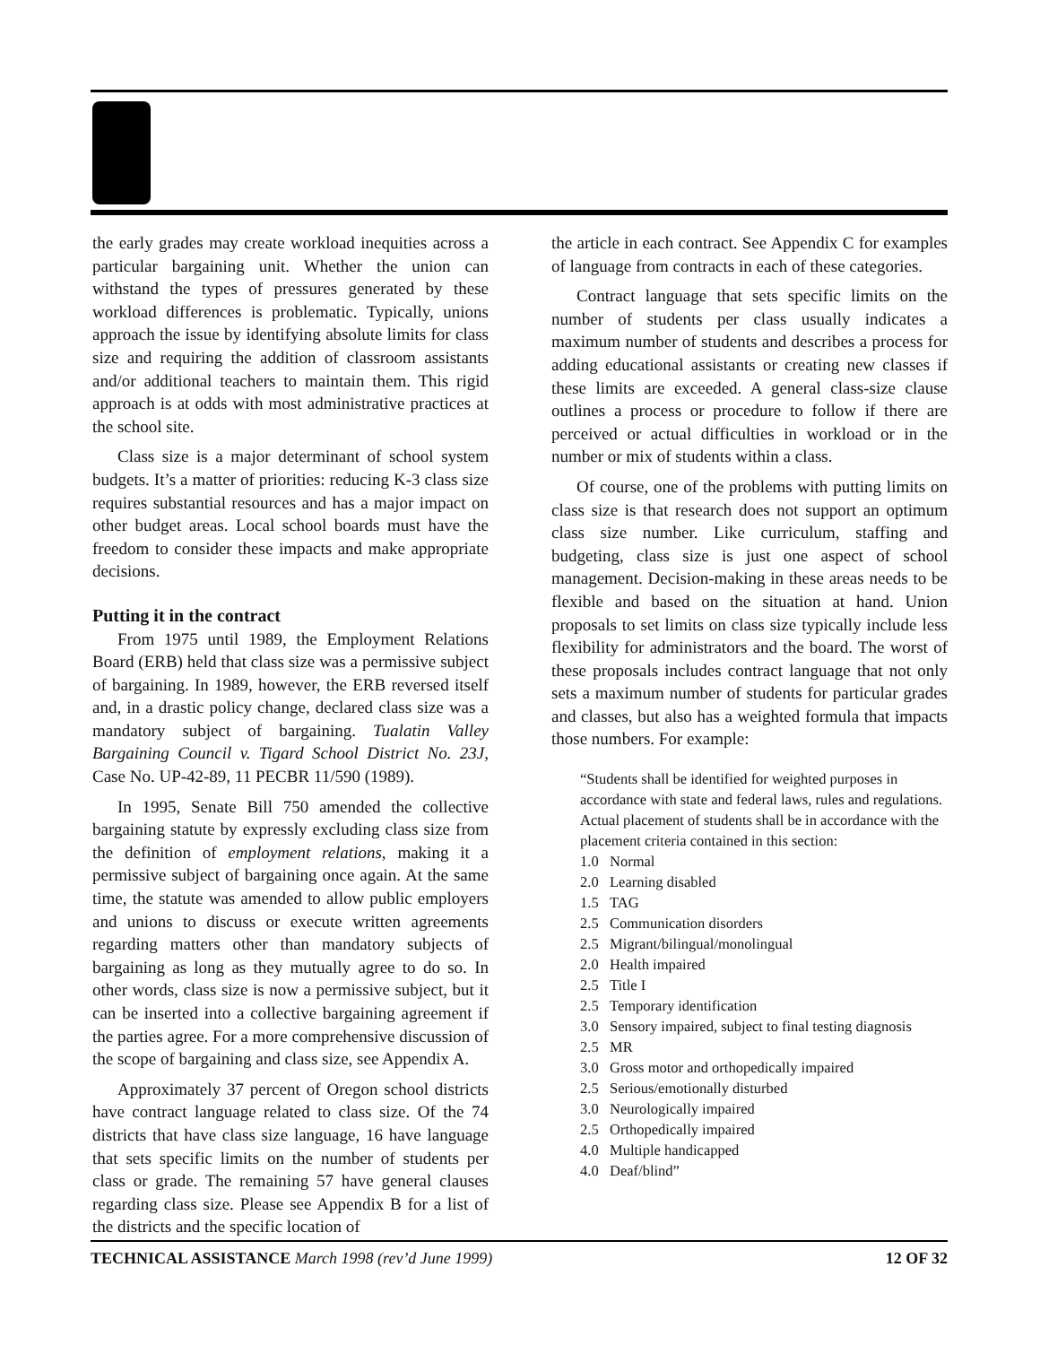the early grades may create workload inequities across a particular bargaining unit. Whether the union can withstand the types of pressures generated by these workload differences is problematic. Typically, unions approach the issue by identifying absolute limits for class size and requiring the addition of classroom assistants and/or additional teachers to maintain them. This rigid approach is at odds with most administrative practices at the school site.
Class size is a major determinant of school system budgets. It’s a matter of priorities: reducing K-3 class size requires substantial resources and has a major impact on other budget areas. Local school boards must have the freedom to consider these impacts and make appropriate decisions.
Putting it in the contract
From 1975 until 1989, the Employment Relations Board (ERB) held that class size was a permissive subject of bargaining. In 1989, however, the ERB reversed itself and, in a drastic policy change, declared class size was a mandatory subject of bargaining. Tualatin Valley Bargaining Council v. Tigard School District No. 23J, Case No. UP-42-89, 11 PECBR 11/590 (1989).
In 1995, Senate Bill 750 amended the collective bargaining statute by expressly excluding class size from the definition of employment relations, making it a permissive subject of bargaining once again. At the same time, the statute was amended to allow public employers and unions to discuss or execute written agreements regarding matters other than mandatory subjects of bargaining as long as they mutually agree to do so. In other words, class size is now a permissive subject, but it can be inserted into a collective bargaining agreement if the parties agree. For a more comprehensive discussion of the scope of bargaining and class size, see Appendix A.
Approximately 37 percent of Oregon school districts have contract language related to class size. Of the 74 districts that have class size language, 16 have language that sets specific limits on the number of students per class or grade. The remaining 57 have general clauses regarding class size. Please see Appendix B for a list of the districts and the specific location of
the article in each contract. See Appendix C for examples of language from contracts in each of these categories.
Contract language that sets specific limits on the number of students per class usually indicates a maximum number of students and describes a process for adding educational assistants or creating new classes if these limits are exceeded. A general class-size clause outlines a process or procedure to follow if there are perceived or actual difficulties in workload or in the number or mix of students within a class.
Of course, one of the problems with putting limits on class size is that research does not support an optimum class size number. Like curriculum, staffing and budgeting, class size is just one aspect of school management. Decision-making in these areas needs to be flexible and based on the situation at hand. Union proposals to set limits on class size typically include less flexibility for administrators and the board. The worst of these proposals includes contract language that not only sets a maximum number of students for particular grades and classes, but also has a weighted formula that impacts those numbers. For example:
“Students shall be identified for weighted purposes in accordance with state and federal laws, rules and regulations. Actual placement of students shall be in accordance with the placement criteria contained in this section:
1.0 Normal
2.0 Learning disabled
1.5 TAG
2.5 Communication disorders
2.5 Migrant/bilingual/monolingual
2.0 Health impaired
2.5 Title I
2.5 Temporary identification
3.0 Sensory impaired, subject to final testing diagnosis
2.5 MR
3.0 Gross motor and orthopedically impaired
2.5 Serious/emotionally disturbed
3.0 Neurologically impaired
2.5 Orthopedically impaired
4.0 Multiple handicapped
4.0 Deaf/blind”
TECHNICAL ASSISTANCE March 1998 (rev’d June 1999)
12 OF 32